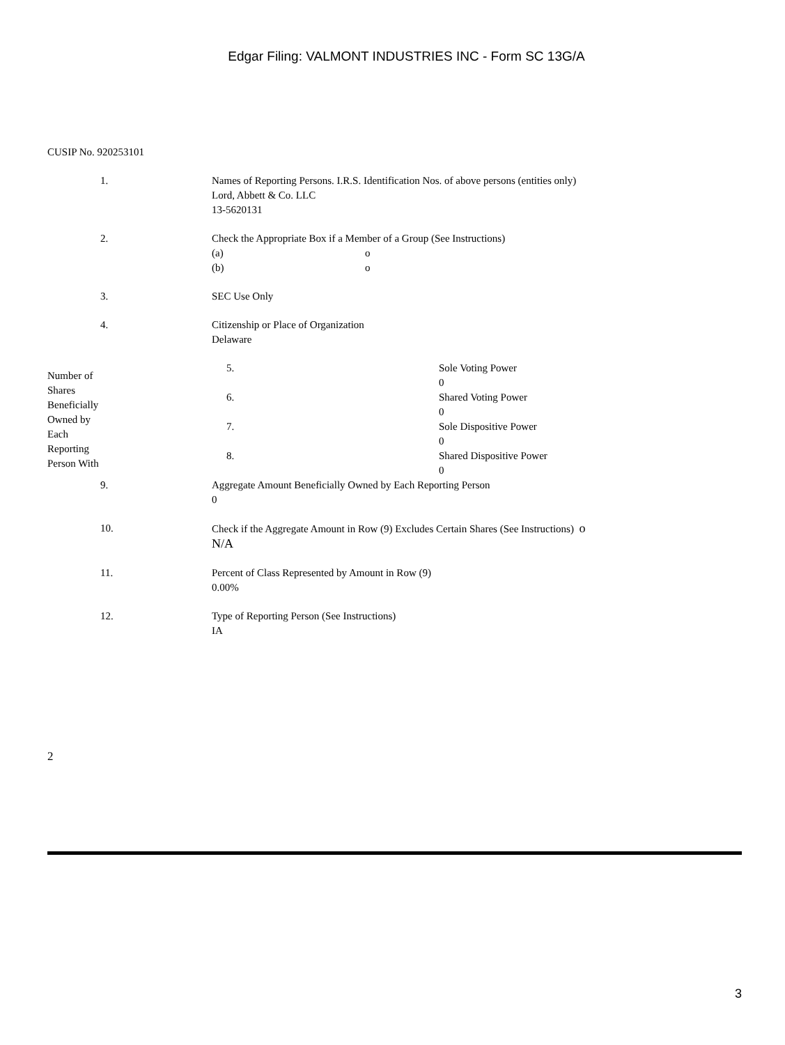Edgar Filing: VALMONT INDUSTRIES INC - Form SC 13G/A
CUSIP No. 920253101
| 1. | Names of Reporting Persons. I.R.S. Identification Nos. of above persons (entities only) Lord, Abbett & Co. LLC 13-5620131 |
| 2. | Check the Appropriate Box if a Member of a Group (See Instructions) (a) o (b) o |
| 3. | SEC Use Only |
| 4. | Citizenship or Place of Organization Delaware |
| Number of Shares Beneficially Owned by Each Reporting Person With | 5. | Sole Voting Power 0 |
| | 6. | Shared Voting Power 0 |
| | 7. | Sole Dispositive Power 0 |
| | 8. | Shared Dispositive Power 0 |
| 9. | Aggregate Amount Beneficially Owned by Each Reporting Person 0 |
| 10. | Check if the Aggregate Amount in Row (9) Excludes Certain Shares (See Instructions) o N/A |
| 11. | Percent of Class Represented by Amount in Row (9) 0.00% |
| 12. | Type of Reporting Person (See Instructions) IA |
2
3